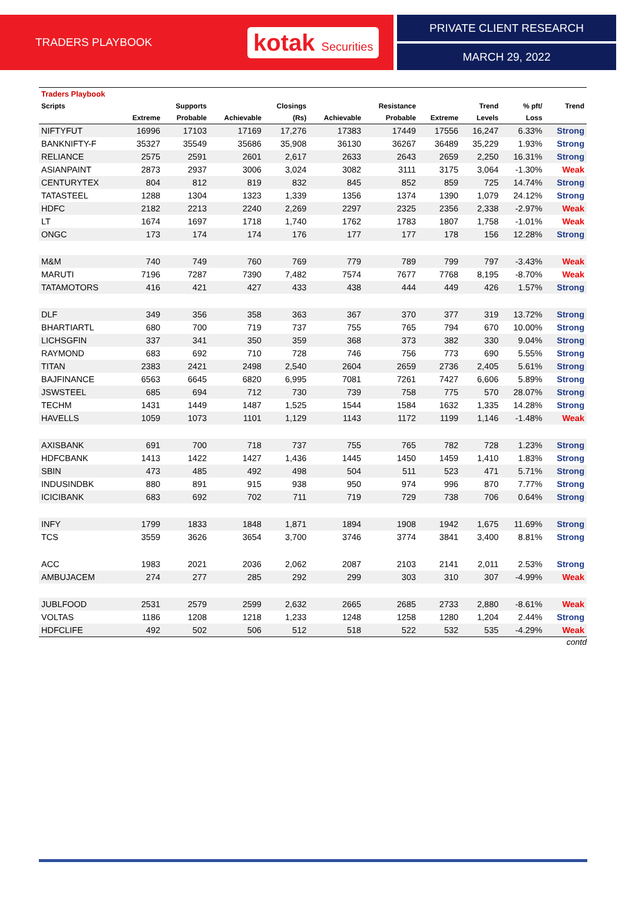TRADERS PLAYBOOK
kotak Securities
PRIVATE CLIENT RESEARCH
MARCH 29, 2022
| Traders Playbook | | | | | | | | | | |
| --- | --- | --- | --- | --- | --- | --- | --- | --- | --- | --- |
| Scripts | | Supports | | Closings | | Resistance | | Trend | % pft/ | Trend |
| | Extreme | Probable | Achievable | (Rs) | Achievable | Probable | Extreme | Levels | Loss | |
| NIFTYFUT | 16996 | 17103 | 17169 | 17,276 | 17383 | 17449 | 17556 | 16,247 | 6.33% | Strong |
| BANKNIFTY-F | 35327 | 35549 | 35686 | 35,908 | 36130 | 36267 | 36489 | 35,229 | 1.93% | Strong |
| RELIANCE | 2575 | 2591 | 2601 | 2,617 | 2633 | 2643 | 2659 | 2,250 | 16.31% | Strong |
| ASIANPAINT | 2873 | 2937 | 3006 | 3,024 | 3082 | 3111 | 3175 | 3,064 | -1.30% | Weak |
| CENTURYTEX | 804 | 812 | 819 | 832 | 845 | 852 | 859 | 725 | 14.74% | Strong |
| TATASTEEL | 1288 | 1304 | 1323 | 1,339 | 1356 | 1374 | 1390 | 1,079 | 24.12% | Strong |
| HDFC | 2182 | 2213 | 2240 | 2,269 | 2297 | 2325 | 2356 | 2,338 | -2.97% | Weak |
| LT | 1674 | 1697 | 1718 | 1,740 | 1762 | 1783 | 1807 | 1,758 | -1.01% | Weak |
| ONGC | 173 | 174 | 174 | 176 | 177 | 177 | 178 | 156 | 12.28% | Strong |
| M&M | 740 | 749 | 760 | 769 | 779 | 789 | 799 | 797 | -3.43% | Weak |
| MARUTI | 7196 | 7287 | 7390 | 7,482 | 7574 | 7677 | 7768 | 8,195 | -8.70% | Weak |
| TATAMOTORS | 416 | 421 | 427 | 433 | 438 | 444 | 449 | 426 | 1.57% | Strong |
| DLF | 349 | 356 | 358 | 363 | 367 | 370 | 377 | 319 | 13.72% | Strong |
| BHARTIARTL | 680 | 700 | 719 | 737 | 755 | 765 | 794 | 670 | 10.00% | Strong |
| LICHSGFIN | 337 | 341 | 350 | 359 | 368 | 373 | 382 | 330 | 9.04% | Strong |
| RAYMOND | 683 | 692 | 710 | 728 | 746 | 756 | 773 | 690 | 5.55% | Strong |
| TITAN | 2383 | 2421 | 2498 | 2,540 | 2604 | 2659 | 2736 | 2,405 | 5.61% | Strong |
| BAJFINANCE | 6563 | 6645 | 6820 | 6,995 | 7081 | 7261 | 7427 | 6,606 | 5.89% | Strong |
| JSWSTEEL | 685 | 694 | 712 | 730 | 739 | 758 | 775 | 570 | 28.07% | Strong |
| TECHM | 1431 | 1449 | 1487 | 1,525 | 1544 | 1584 | 1632 | 1,335 | 14.28% | Strong |
| HAVELLS | 1059 | 1073 | 1101 | 1,129 | 1143 | 1172 | 1199 | 1,146 | -1.48% | Weak |
| AXISBANK | 691 | 700 | 718 | 737 | 755 | 765 | 782 | 728 | 1.23% | Strong |
| HDFCBANK | 1413 | 1422 | 1427 | 1,436 | 1445 | 1450 | 1459 | 1,410 | 1.83% | Strong |
| SBIN | 473 | 485 | 492 | 498 | 504 | 511 | 523 | 471 | 5.71% | Strong |
| INDUSINDBK | 880 | 891 | 915 | 938 | 950 | 974 | 996 | 870 | 7.77% | Strong |
| ICICIBANK | 683 | 692 | 702 | 711 | 719 | 729 | 738 | 706 | 0.64% | Strong |
| INFY | 1799 | 1833 | 1848 | 1,871 | 1894 | 1908 | 1942 | 1,675 | 11.69% | Strong |
| TCS | 3559 | 3626 | 3654 | 3,700 | 3746 | 3774 | 3841 | 3,400 | 8.81% | Strong |
| ACC | 1983 | 2021 | 2036 | 2,062 | 2087 | 2103 | 2141 | 2,011 | 2.53% | Strong |
| AMBUJACEM | 274 | 277 | 285 | 292 | 299 | 303 | 310 | 307 | -4.99% | Weak |
| JUBLFOOD | 2531 | 2579 | 2599 | 2,632 | 2665 | 2685 | 2733 | 2,880 | -8.61% | Weak |
| VOLTAS | 1186 | 1208 | 1218 | 1,233 | 1248 | 1258 | 1280 | 1,204 | 2.44% | Strong |
| HDFCLIFE | 492 | 502 | 506 | 512 | 518 | 522 | 532 | 535 | -4.29% | Weak |
contd